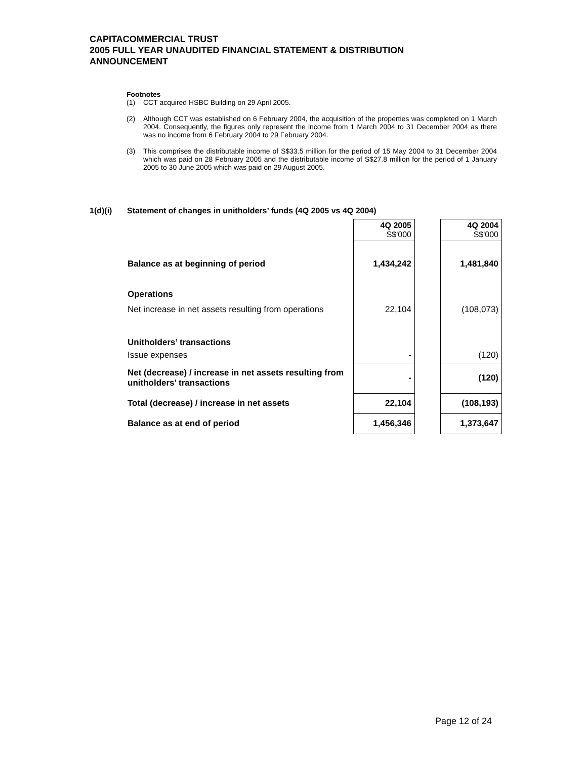CAPITACOMMERCIAL TRUST
2005 FULL YEAR UNAUDITED FINANCIAL STATEMENT & DISTRIBUTION
ANNOUNCEMENT
Footnotes
(1) CCT acquired HSBC Building on 29 April 2005.
(2) Although CCT was established on 6 February 2004, the acquisition of the properties was completed on 1 March 2004. Consequently, the figures only represent the income from 1 March 2004 to 31 December 2004 as there was no income from 6 February 2004 to 29 February 2004.
(3) This comprises the distributable income of S$33.5 million for the period of 15 May 2004 to 31 December 2004 which was paid on 28 February 2005 and the distributable income of S$27.8 million for the period of 1 January 2005 to 30 June 2005 which was paid on 29 August 2005.
1(d)(i) Statement of changes in unitholders’ funds (4Q 2005 vs 4Q 2004)
| | 4Q 2005 S$'000 | | 4Q 2004 S$'000 |
| Balance as at beginning of period | 1,434,242 | | 1,481,840 |
| Operations | | | |
| Net increase in net assets resulting from operations | 22,104 | | (108,073) |
| Unitholders’ transactions | | | |
| Issue expenses | - | | (120) |
| Net (decrease) / increase in net assets resulting from unitholders’ transactions | - | | (120) |
| Total (decrease) / increase in net assets | 22,104 | | (108,193) |
| Balance as at end of period | 1,456,346 | | 1,373,647 |
Page 12 of 24